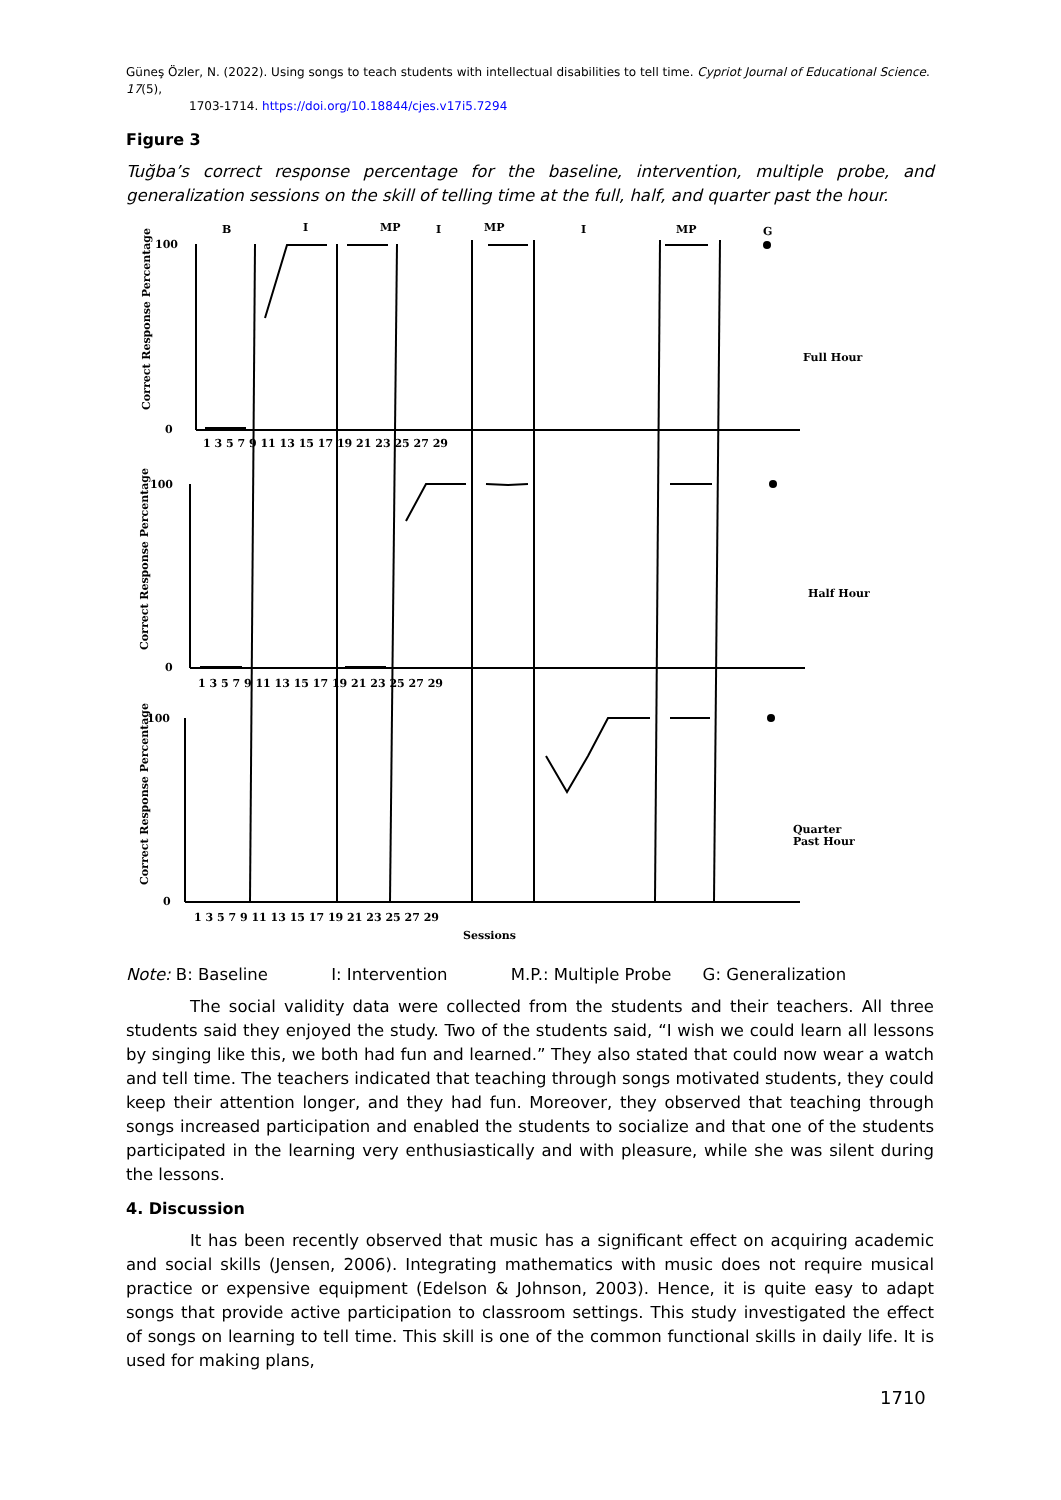Güneş Özler, N. (2022). Using songs to teach students with intellectual disabilities to tell time. Cypriot Journal of Educational Science. 17(5),
1703-1714. https://doi.org/10.18844/cjes.v17i5.7294
Figure 3
Tuğba’s correct response percentage for the baseline, intervention, multiple probe, and generalization sessions on the skill of telling time at the full, half, and quarter past the hour.
B
I
MP
I
MP
I
MP
G
Full Hour
Half Hour
Quarter
Past Hour
100
0
100
0
100
0
1 3 5 7 9 11 13 15 17 19 21 23 25 27 29
1 3 5 7 9 11 13 15 17 19 21 23 25 27 29
1 3 5 7 9 11 13 15 17 19 21 23 25 27 29
Sessions
Correct Response Percentage
Correct Response Percentage
Correct Response Percentage
Note: B: Baseline I: Intervention M.P.: Multiple Probe G: Generalization
The social validity data were collected from the students and their teachers. All three students said they enjoyed the study. Two of the students said, “I wish we could learn all lessons by singing like this, we both had fun and learned.” They also stated that could now wear a watch and tell time. The teachers indicated that teaching through songs motivated students, they could keep their attention longer, and they had fun. Moreover, they observed that teaching through songs increased participation and enabled the students to socialize and that one of the students participated in the learning very enthusiastically and with pleasure, while she was silent during the lessons.
4. Discussion
It has been recently observed that music has a significant effect on acquiring academic and social skills (Jensen, 2006). Integrating mathematics with music does not require musical practice or expensive equipment (Edelson & Johnson, 2003). Hence, it is quite easy to adapt songs that provide active participation to classroom settings. This study investigated the effect of songs on learning to tell time. This skill is one of the common functional skills in daily life. It is used for making plans,
1710